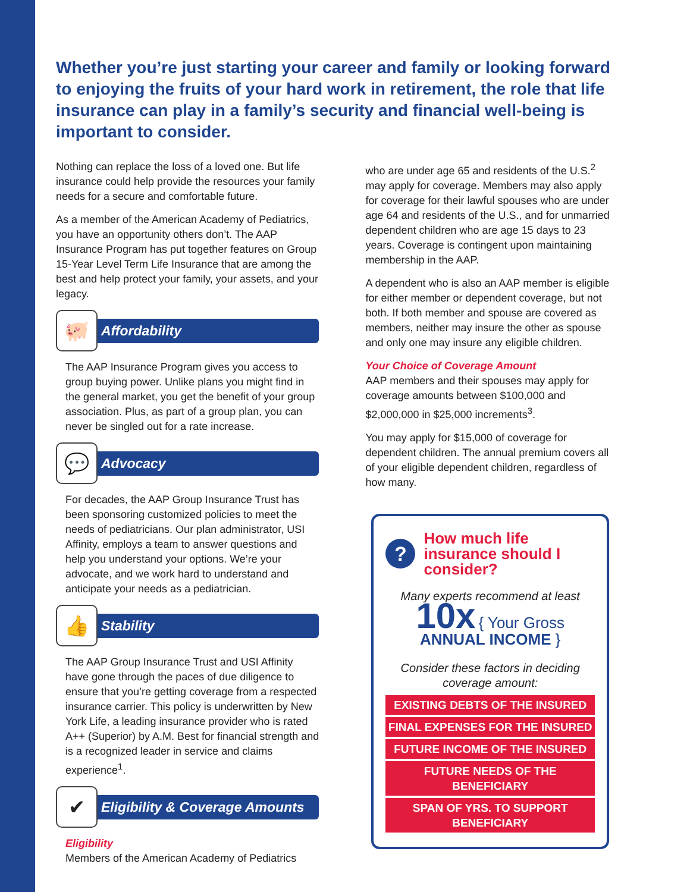Whether you’re just starting your career and family or looking forward to enjoying the fruits of your hard work in retirement, the role that life insurance can play in a family’s security and financial well-being is important to consider.
Nothing can replace the loss of a loved one. But life insurance could help provide the resources your family needs for a secure and comfortable future.
As a member of the American Academy of Pediatrics, you have an opportunity others don’t. The AAP Insurance Program has put together features on Group 15-Year Level Term Life Insurance that are among the best and help protect your family, your assets, and your legacy.
🐖
Affordability
The AAP Insurance Program gives you access to group buying power. Unlike plans you might find in the general market, you get the benefit of your group association. Plus, as part of a group plan, you can never be singled out for a rate increase.
💬
Advocacy
For decades, the AAP Group Insurance Trust has been sponsoring customized policies to meet the needs of pediatricians. Our plan administrator, USI Affinity, employs a team to answer questions and help you understand your options. We’re your advocate, and we work hard to understand and anticipate your needs as a pediatrician.
👍
Stability
The AAP Group Insurance Trust and USI Affinity have gone through the paces of due diligence to ensure that you’re getting coverage from a respected insurance carrier. This policy is underwritten by New York Life, a leading insurance provider who is rated A++ (Superior) by A.M. Best for financial strength and is a recognized leader in service and claims experience<sup>1</sup>.
✔
Eligibility & Coverage Amounts
Eligibility
Members of the American Academy of Pediatrics
who are under age 65 and residents of the U.S.<sup>2</sup> may apply for coverage. Members may also apply for coverage for their lawful spouses who are under age 64 and residents of the U.S., and for unmarried dependent children who are age 15 days to 23 years. Coverage is contingent upon maintaining membership in the AAP.
A dependent who is also an AAP member is eligible for either member or dependent coverage, but not both. If both member and spouse are covered as members, neither may insure the other as spouse and only one may insure any eligible children.
Your Choice of Coverage Amount
AAP members and their spouses may apply for coverage amounts between $100,000 and $2,000,000 in $25,000 increments<sup>3</sup>.
You may apply for $15,000 of coverage for dependent children. The annual premium covers all of your eligible dependent children, regardless of how many.
?
How much life insurance should I consider?
Many experts recommend at least
10x { Your Gross ANNUAL INCOME }
Consider these factors in deciding coverage amount:
EXISTING DEBTS OF THE INSURED
FINAL EXPENSES FOR THE INSURED
FUTURE INCOME OF THE INSURED
FUTURE NEEDS OF THE BENEFICIARY
SPAN OF YRS. TO SUPPORT BENEFICIARY